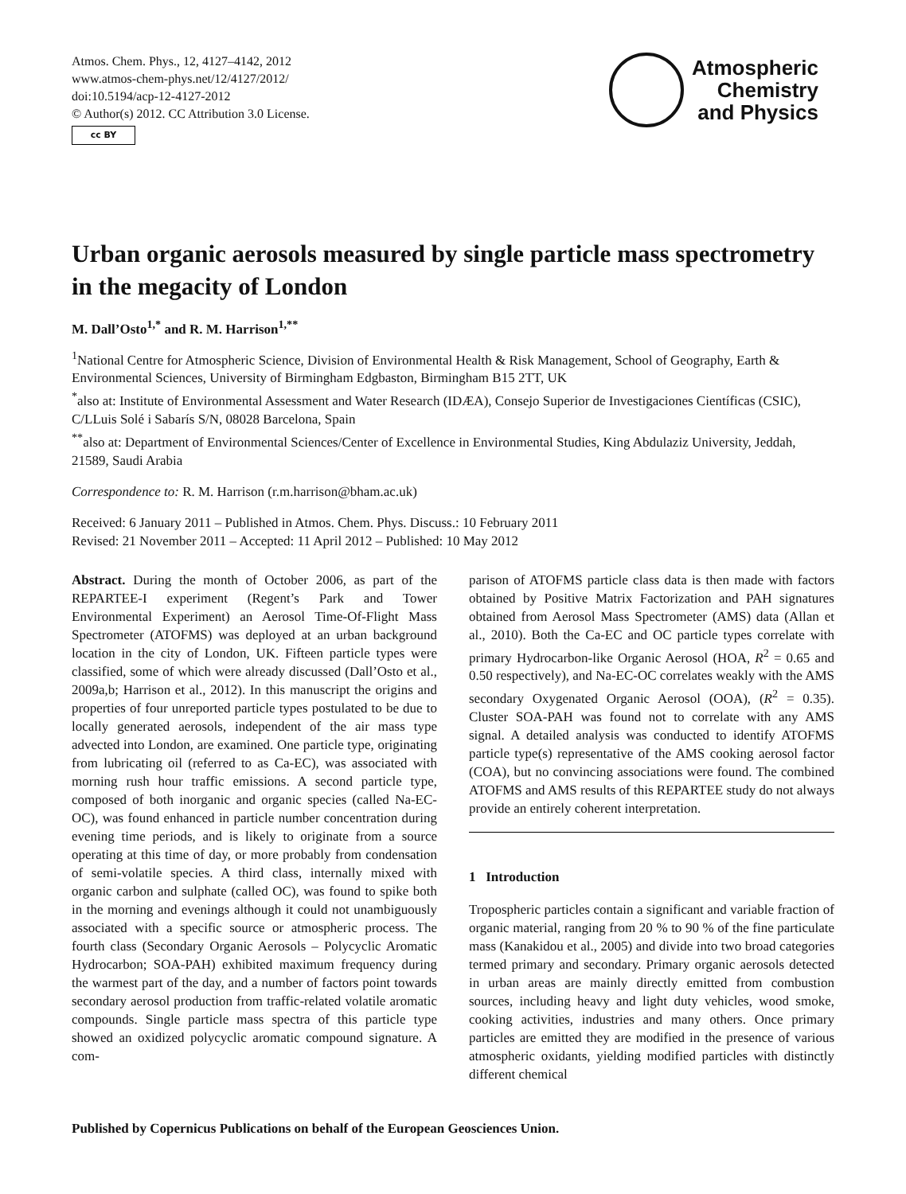Atmos. Chem. Phys., 12, 4127–4142, 2012
www.atmos-chem-phys.net/12/4127/2012/
doi:10.5194/acp-12-4127-2012
© Author(s) 2012. CC Attribution 3.0 License.
cc BY
Atmospheric
Chemistry
and Physics
Urban organic aerosols measured by single particle mass spectrometry in the megacity of London
M. Dall’Osto<sup>1,*</sup> and R. M. Harrison<sup>1,**</sup>
<sup>1</sup> National Centre for Atmospheric Science, Division of Environmental Health & Risk Management, School of Geography, Earth & Environmental Sciences, University of Birmingham Edgbaston, Birmingham B15 2TT, UK
<sup>*</sup> also at: Institute of Environmental Assessment and Water Research (IDÆA), Consejo Superior de Investigaciones Científicas (CSIC), C/LLuis Solé i Sabarís S/N, 08028 Barcelona, Spain
<sup>**</sup> also at: Department of Environmental Sciences/Center of Excellence in Environmental Studies, King Abdulaziz University, Jeddah, 21589, Saudi Arabia
Correspondence to: R. M. Harrison (r.m.harrison@bham.ac.uk)
Received: 6 January 2011 – Published in Atmos. Chem. Phys. Discuss.: 10 February 2011
Revised: 21 November 2011 – Accepted: 11 April 2012 – Published: 10 May 2012
Abstract. During the month of October 2006, as part of the REPARTEE-I experiment (Regent’s Park and Tower Environmental Experiment) an Aerosol Time-Of-Flight Mass Spectrometer (ATOFMS) was deployed at an urban background location in the city of London, UK. Fifteen particle types were classified, some of which were already discussed (Dall’Osto et al., 2009a,b; Harrison et al., 2012). In this manuscript the origins and properties of four unreported particle types postulated to be due to locally generated aerosols, independent of the air mass type advected into London, are examined. One particle type, originating from lubricating oil (referred to as Ca-EC), was associated with morning rush hour traffic emissions. A second particle type, composed of both inorganic and organic species (called Na-EC-OC), was found enhanced in particle number concentration during evening time periods, and is likely to originate from a source operating at this time of day, or more probably from condensation of semi-volatile species. A third class, internally mixed with organic carbon and sulphate (called OC), was found to spike both in the morning and evenings although it could not unambiguously associated with a specific source or atmospheric process. The fourth class (Secondary Organic Aerosols – Polycyclic Aromatic Hydrocarbon; SOA-PAH) exhibited maximum frequency during the warmest part of the day, and a number of factors point towards secondary aerosol production from traffic-related volatile aromatic compounds. Single particle mass spectra of this particle type showed an oxidized polycyclic aromatic compound signature. A com-
parison of ATOFMS particle class data is then made with factors obtained by Positive Matrix Factorization and PAH signatures obtained from Aerosol Mass Spectrometer (AMS) data (Allan et al., 2010). Both the Ca-EC and OC particle types correlate with primary Hydrocarbon-like Organic Aerosol (HOA, R<sup>2</sup> = 0.65 and 0.50 respectively), and Na-EC-OC correlates weakly with the AMS secondary Oxygenated Organic Aerosol (OOA), (R<sup>2</sup> = 0.35). Cluster SOA-PAH was found not to correlate with any AMS signal. A detailed analysis was conducted to identify ATOFMS particle type(s) representative of the AMS cooking aerosol factor (COA), but no convincing associations were found. The combined ATOFMS and AMS results of this REPARTEE study do not always provide an entirely coherent interpretation.
1 Introduction
Tropospheric particles contain a significant and variable fraction of organic material, ranging from 20 % to 90 % of the fine particulate mass (Kanakidou et al., 2005) and divide into two broad categories termed primary and secondary. Primary organic aerosols detected in urban areas are mainly directly emitted from combustion sources, including heavy and light duty vehicles, wood smoke, cooking activities, industries and many others. Once primary particles are emitted they are modified in the presence of various atmospheric oxidants, yielding modified particles with distinctly different chemical
Published by Copernicus Publications on behalf of the European Geosciences Union.